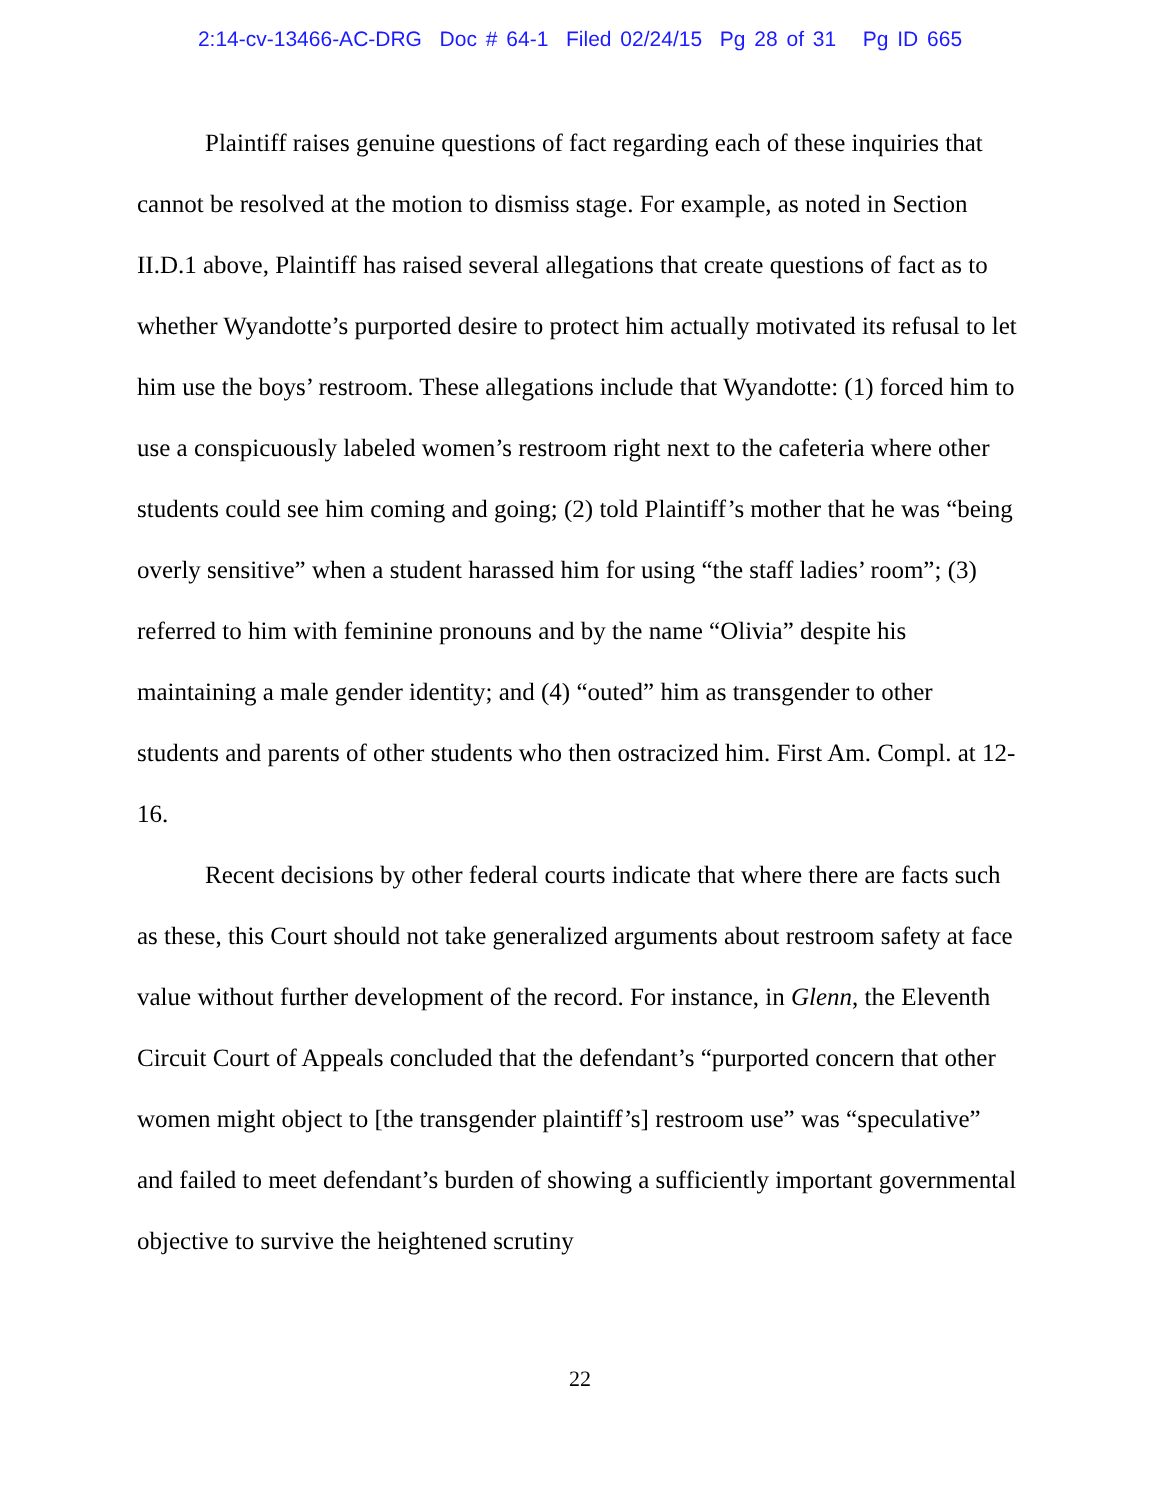2:14-cv-13466-AC-DRG Doc # 64-1 Filed 02/24/15 Pg 28 of 31 Pg ID 665
Plaintiff raises genuine questions of fact regarding each of these inquiries that cannot be resolved at the motion to dismiss stage. For example, as noted in Section II.D.1 above, Plaintiff has raised several allegations that create questions of fact as to whether Wyandotte’s purported desire to protect him actually motivated its refusal to let him use the boys’ restroom. These allegations include that Wyandotte: (1) forced him to use a conspicuously labeled women’s restroom right next to the cafeteria where other students could see him coming and going; (2) told Plaintiff’s mother that he was “being overly sensitive” when a student harassed him for using “the staff ladies’ room”; (3) referred to him with feminine pronouns and by the name “Olivia” despite his maintaining a male gender identity; and (4) “outed” him as transgender to other students and parents of other students who then ostracized him. First Am. Compl. at 12-16.
Recent decisions by other federal courts indicate that where there are facts such as these, this Court should not take generalized arguments about restroom safety at face value without further development of the record. For instance, in Glenn, the Eleventh Circuit Court of Appeals concluded that the defendant’s “purported concern that other women might object to [the transgender plaintiff’s] restroom use” was “speculative” and failed to meet defendant’s burden of showing a sufficiently important governmental objective to survive the heightened scrutiny
22